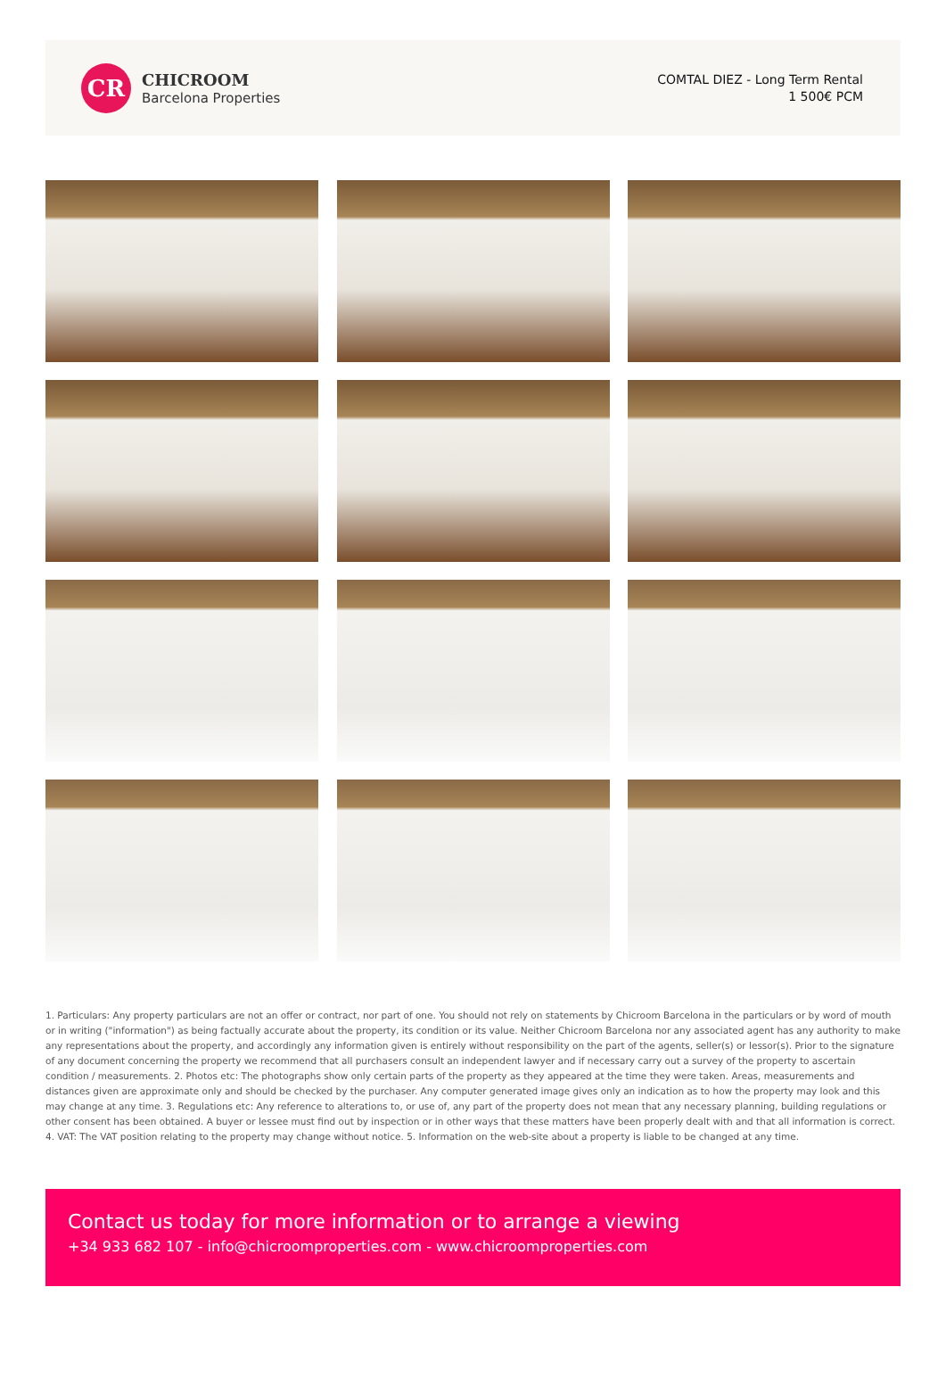CR
CHICROOM
Barcelona Properties
COMTAL DIEZ - Long Term Rental
1 500€ PCM
1. Particulars: Any property particulars are not an offer or contract, nor part of one. You should not rely on statements by Chicroom Barcelona in the particulars or by word of mouth or in writing ("information") as being factually accurate about the property, its condition or its value. Neither Chicroom Barcelona nor any associated agent has any authority to make any representations about the property, and accordingly any information given is entirely without responsibility on the part of the agents, seller(s) or lessor(s). Prior to the signature of any document concerning the property we recommend that all purchasers consult an independent lawyer and if necessary carry out a survey of the property to ascertain condition / measurements. 2. Photos etc: The photographs show only certain parts of the property as they appeared at the time they were taken. Areas, measurements and distances given are approximate only and should be checked by the purchaser. Any computer generated image gives only an indication as to how the property may look and this may change at any time. 3. Regulations etc: Any reference to alterations to, or use of, any part of the property does not mean that any necessary planning, building regulations or other consent has been obtained. A buyer or lessee must find out by inspection or in other ways that these matters have been properly dealt with and that all information is correct. 4. VAT: The VAT position relating to the property may change without notice. 5. Information on the web-site about a property is liable to be changed at any time.
Contact us today for more information or to arrange a viewing
+34 933 682 107 - info@chicroomproperties.com - www.chicroomproperties.com